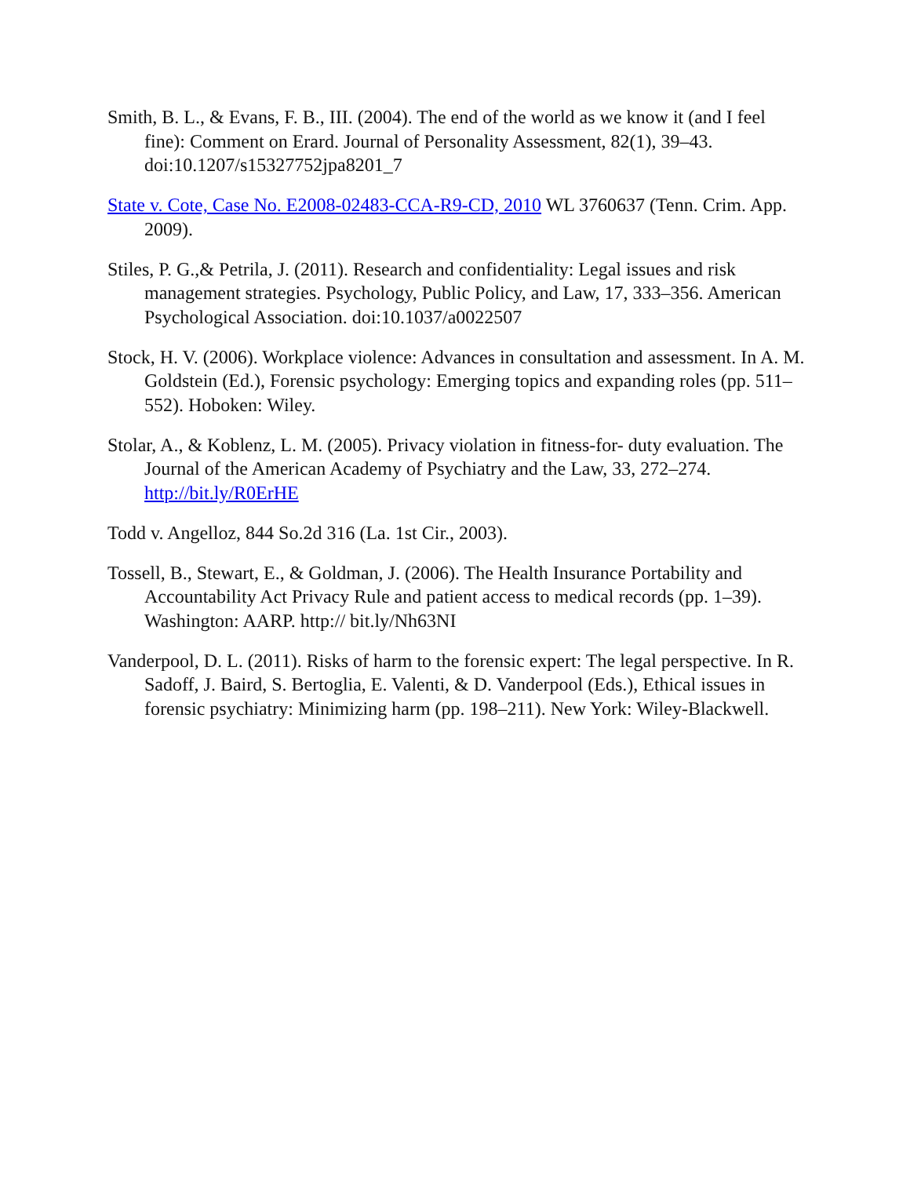Smith, B. L., & Evans, F. B., III. (2004). The end of the world as we know it (and I feel fine): Comment on Erard. Journal of Personality Assessment, 82(1), 39–43. doi:10.1207/s15327752jpa8201_7
State v. Cote, Case No. E2008-02483-CCA-R9-CD, 2010 WL 3760637 (Tenn. Crim. App. 2009).
Stiles, P. G.,& Petrila, J. (2011). Research and confidentiality: Legal issues and risk management strategies. Psychology, Public Policy, and Law, 17, 333–356. American Psychological Association. doi:10.1037/a0022507
Stock, H. V. (2006). Workplace violence: Advances in consultation and assessment. In A. M. Goldstein (Ed.), Forensic psychology: Emerging topics and expanding roles (pp. 511–552). Hoboken: Wiley.
Stolar, A., & Koblenz, L. M. (2005). Privacy violation in fitness-for- duty evaluation. The Journal of the American Academy of Psychiatry and the Law, 33, 272–274. http://bit.ly/R0ErHE
Todd v. Angelloz, 844 So.2d 316 (La. 1st Cir., 2003).
Tossell, B., Stewart, E., & Goldman, J. (2006). The Health Insurance Portability and Accountability Act Privacy Rule and patient access to medical records (pp. 1–39). Washington: AARP. http:// bit.ly/Nh63NI
Vanderpool, D. L. (2011). Risks of harm to the forensic expert: The legal perspective. In R. Sadoff, J. Baird, S. Bertoglia, E. Valenti, & D. Vanderpool (Eds.), Ethical issues in forensic psychiatry: Minimizing harm (pp. 198–211). New York: Wiley-Blackwell.